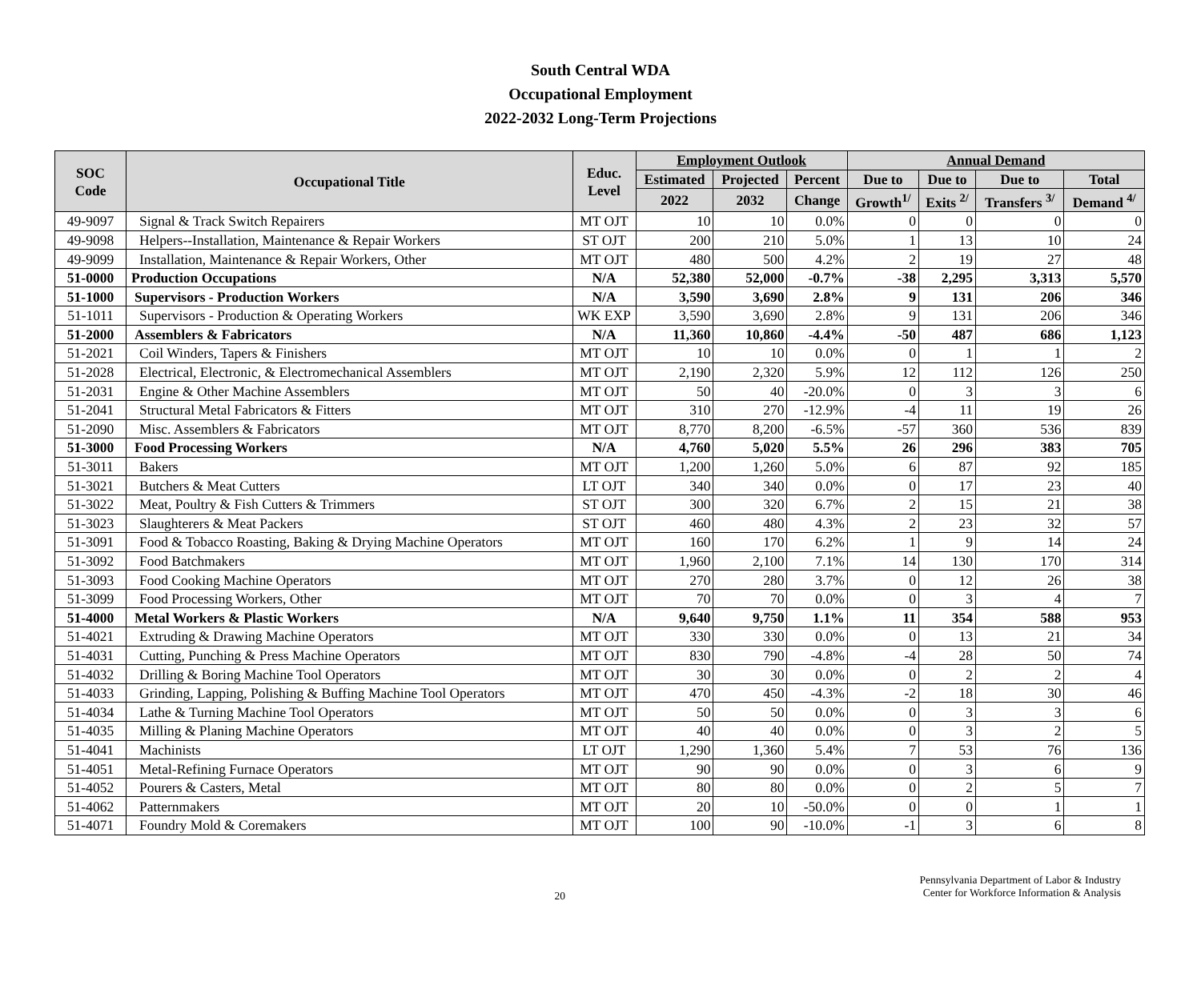South Central WDA
Occupational Employment
2022-2032 Long-Term Projections
| SOC Code | Occupational Title | Educ. Level | Employment Outlook | | | Annual Demand | | | |
| --- | --- | --- | --- | --- | --- | --- | --- | --- | --- |
| | | | Estimated | Projected | Percent | Due to | Due to | Due to | Total |
| | | | 2022 | 2032 | Change | Growth<sup>1/</sup> | Exits <sup>2/</sup> | Transfers <sup>3/</sup> | Demand <sup>4/</sup> |
| 49-9097 | Signal & Track Switch Repairers | MT OJT | 10 | 10 | 0.0% | 0 | 0 | 0 | 0 |
| 49-9098 | Helpers--Installation, Maintenance & Repair Workers | ST OJT | 200 | 210 | 5.0% | 1 | 13 | 10 | 24 |
| 49-9099 | Installation, Maintenance & Repair Workers, Other | MT OJT | 480 | 500 | 4.2% | 2 | 19 | 27 | 48 |
| 51-0000 | Production Occupations | N/A | 52,380 | 52,000 | -0.7% | -38 | 2,295 | 3,313 | 5,570 |
| 51-1000 | Supervisors - Production Workers | N/A | 3,590 | 3,690 | 2.8% | 9 | 131 | 206 | 346 |
| 51-1011 | Supervisors - Production & Operating Workers | WK EXP | 3,590 | 3,690 | 2.8% | 9 | 131 | 206 | 346 |
| 51-2000 | Assemblers & Fabricators | N/A | 11,360 | 10,860 | -4.4% | -50 | 487 | 686 | 1,123 |
| 51-2021 | Coil Winders, Tapers & Finishers | MT OJT | 10 | 10 | 0.0% | 0 | 1 | 1 | 2 |
| 51-2028 | Electrical, Electronic, & Electromechanical Assemblers | MT OJT | 2,190 | 2,320 | 5.9% | 12 | 112 | 126 | 250 |
| 51-2031 | Engine & Other Machine Assemblers | MT OJT | 50 | 40 | -20.0% | 0 | 3 | 3 | 6 |
| 51-2041 | Structural Metal Fabricators & Fitters | MT OJT | 310 | 270 | -12.9% | -4 | 11 | 19 | 26 |
| 51-2090 | Misc. Assemblers & Fabricators | MT OJT | 8,770 | 8,200 | -6.5% | -57 | 360 | 536 | 839 |
| 51-3000 | Food Processing Workers | N/A | 4,760 | 5,020 | 5.5% | 26 | 296 | 383 | 705 |
| 51-3011 | Bakers | MT OJT | 1,200 | 1,260 | 5.0% | 6 | 87 | 92 | 185 |
| 51-3021 | Butchers & Meat Cutters | LT OJT | 340 | 340 | 0.0% | 0 | 17 | 23 | 40 |
| 51-3022 | Meat, Poultry & Fish Cutters & Trimmers | ST OJT | 300 | 320 | 6.7% | 2 | 15 | 21 | 38 |
| 51-3023 | Slaughterers & Meat Packers | ST OJT | 460 | 480 | 4.3% | 2 | 23 | 32 | 57 |
| 51-3091 | Food & Tobacco Roasting, Baking & Drying Machine Operators | MT OJT | 160 | 170 | 6.2% | 1 | 9 | 14 | 24 |
| 51-3092 | Food Batchmakers | MT OJT | 1,960 | 2,100 | 7.1% | 14 | 130 | 170 | 314 |
| 51-3093 | Food Cooking Machine Operators | MT OJT | 270 | 280 | 3.7% | 0 | 12 | 26 | 38 |
| 51-3099 | Food Processing Workers, Other | MT OJT | 70 | 70 | 0.0% | 0 | 3 | 4 | 7 |
| 51-4000 | Metal Workers & Plastic Workers | N/A | 9,640 | 9,750 | 1.1% | 11 | 354 | 588 | 953 |
| 51-4021 | Extruding & Drawing Machine Operators | MT OJT | 330 | 330 | 0.0% | 0 | 13 | 21 | 34 |
| 51-4031 | Cutting, Punching & Press Machine Operators | MT OJT | 830 | 790 | -4.8% | -4 | 28 | 50 | 74 |
| 51-4032 | Drilling & Boring Machine Tool Operators | MT OJT | 30 | 30 | 0.0% | 0 | 2 | 2 | 4 |
| 51-4033 | Grinding, Lapping, Polishing & Buffing Machine Tool Operators | MT OJT | 470 | 450 | -4.3% | -2 | 18 | 30 | 46 |
| 51-4034 | Lathe & Turning Machine Tool Operators | MT OJT | 50 | 50 | 0.0% | 0 | 3 | 3 | 6 |
| 51-4035 | Milling & Planing Machine Operators | MT OJT | 40 | 40 | 0.0% | 0 | 3 | 2 | 5 |
| 51-4041 | Machinists | LT OJT | 1,290 | 1,360 | 5.4% | 7 | 53 | 76 | 136 |
| 51-4051 | Metal-Refining Furnace Operators | MT OJT | 90 | 90 | 0.0% | 0 | 3 | 6 | 9 |
| 51-4052 | Pourers & Casters, Metal | MT OJT | 80 | 80 | 0.0% | 0 | 2 | 5 | 7 |
| 51-4062 | Patternmakers | MT OJT | 20 | 10 | -50.0% | 0 | 0 | 1 | 1 |
| 51-4071 | Foundry Mold & Coremakers | MT OJT | 100 | 90 | -10.0% | -1 | 3 | 6 | 8 |
20
Pennsylvania Department of Labor & Industry
Center for Workforce Information & Analysis